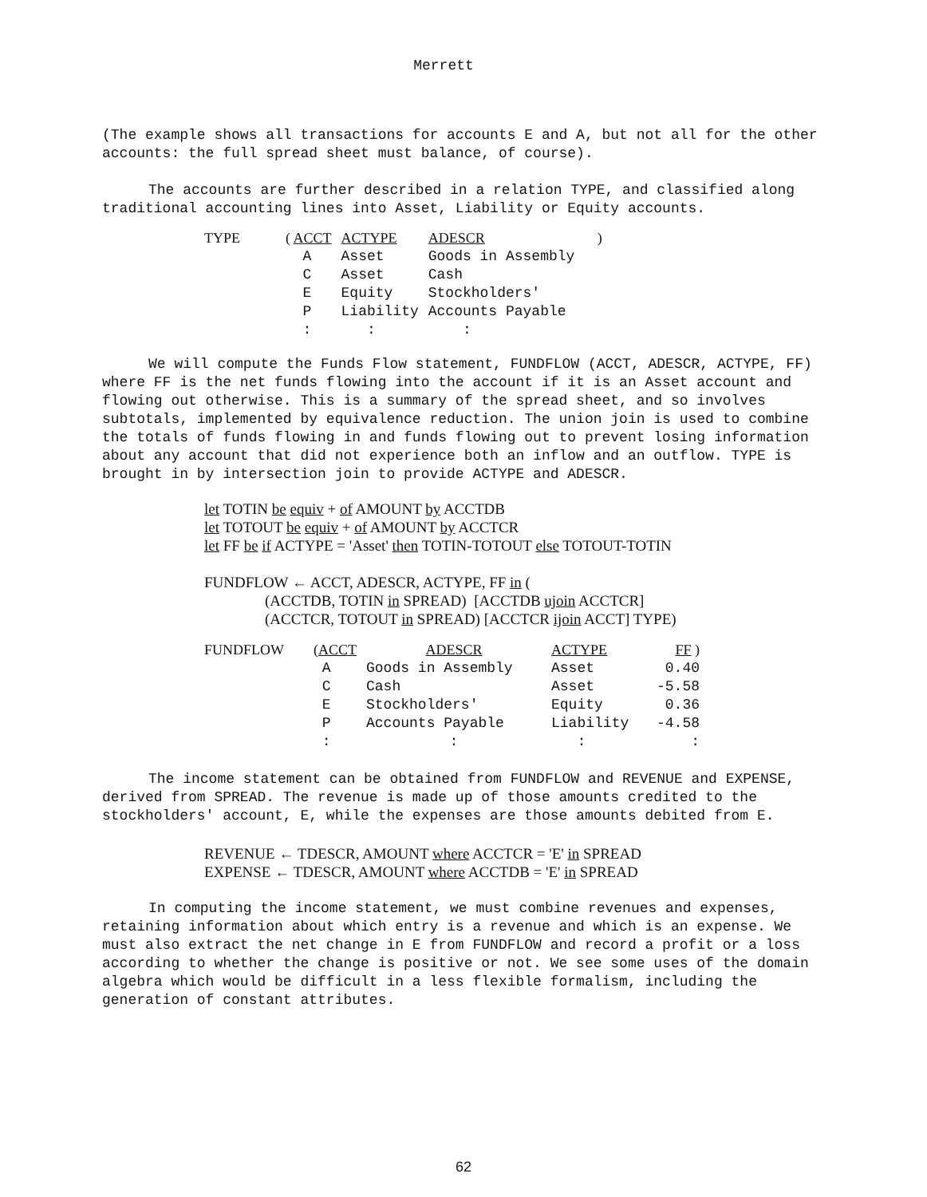Merrett
(The example shows all transactions for accounts E and A, but not all for the other accounts: the full spread sheet must balance, of course).
The accounts are further described in a relation TYPE, and classified along traditional accounting lines into Asset, Liability or Equity accounts.
| TYPE | ( ACCT | ACTYPE | ADESCR | ) |
| | A | Asset | Goods in Assembly | |
| | C | Asset | Cash | |
| | E | Equity | Stockholders' | |
| | P | Liability | Accounts Payable | |
| | : | : | : | |
We will compute the Funds Flow statement, FUNDFLOW (ACCT, ADESCR, ACTYPE, FF) where FF is the net funds flowing into the account if it is an Asset account and flowing out otherwise. This is a summary of the spread sheet, and so involves subtotals, implemented by equivalence reduction. The union join is used to combine the totals of funds flowing in and funds flowing out to prevent losing information about any account that did not experience both an inflow and an outflow. TYPE is brought in by intersection join to provide ACTYPE and ADESCR.
let TOTIN be equiv + of AMOUNT by ACCTDB let TOTOUT be equiv + of AMOUNT by ACCTCR let FF be if ACTYPE = 'Asset' then TOTIN-TOTOUT else TOTOUT-TOTIN FUNDFLOW ← ACCT, ADESCR, ACTYPE, FF in ( (ACCTDB, TOTIN in SPREAD) [ACCTDB ujoin ACCTCR] (ACCTCR, TOTOUT in SPREAD) [ACCTCR ijoin ACCT] TYPE)
| FUNDFLOW | ( ACCT | ADESCR | ACTYPE | FF ) |
| | A | Goods in Assembly | Asset | 0.40 |
| | C | Cash | Asset | -5.58 |
| | E | Stockholders' | Equity | 0.36 |
| | P | Accounts Payable | Liability | -4.58 |
| | : | : | : | : |
The income statement can be obtained from FUNDFLOW and REVENUE and EXPENSE, derived from SPREAD. The revenue is made up of those amounts credited to the stockholders' account, E, while the expenses are those amounts debited from E.
REVENUE ← TDESCR, AMOUNT where ACCTCR = 'E' in SPREAD EXPENSE ← TDESCR, AMOUNT where ACCTDB = 'E' in SPREAD
In computing the income statement, we must combine revenues and expenses, retaining information about which entry is a revenue and which is an expense. We must also extract the net change in E from FUNDFLOW and record a profit or a loss according to whether the change is positive or not. We see some uses of the domain algebra which would be difficult in a less flexible formalism, including the generation of constant attributes.
62